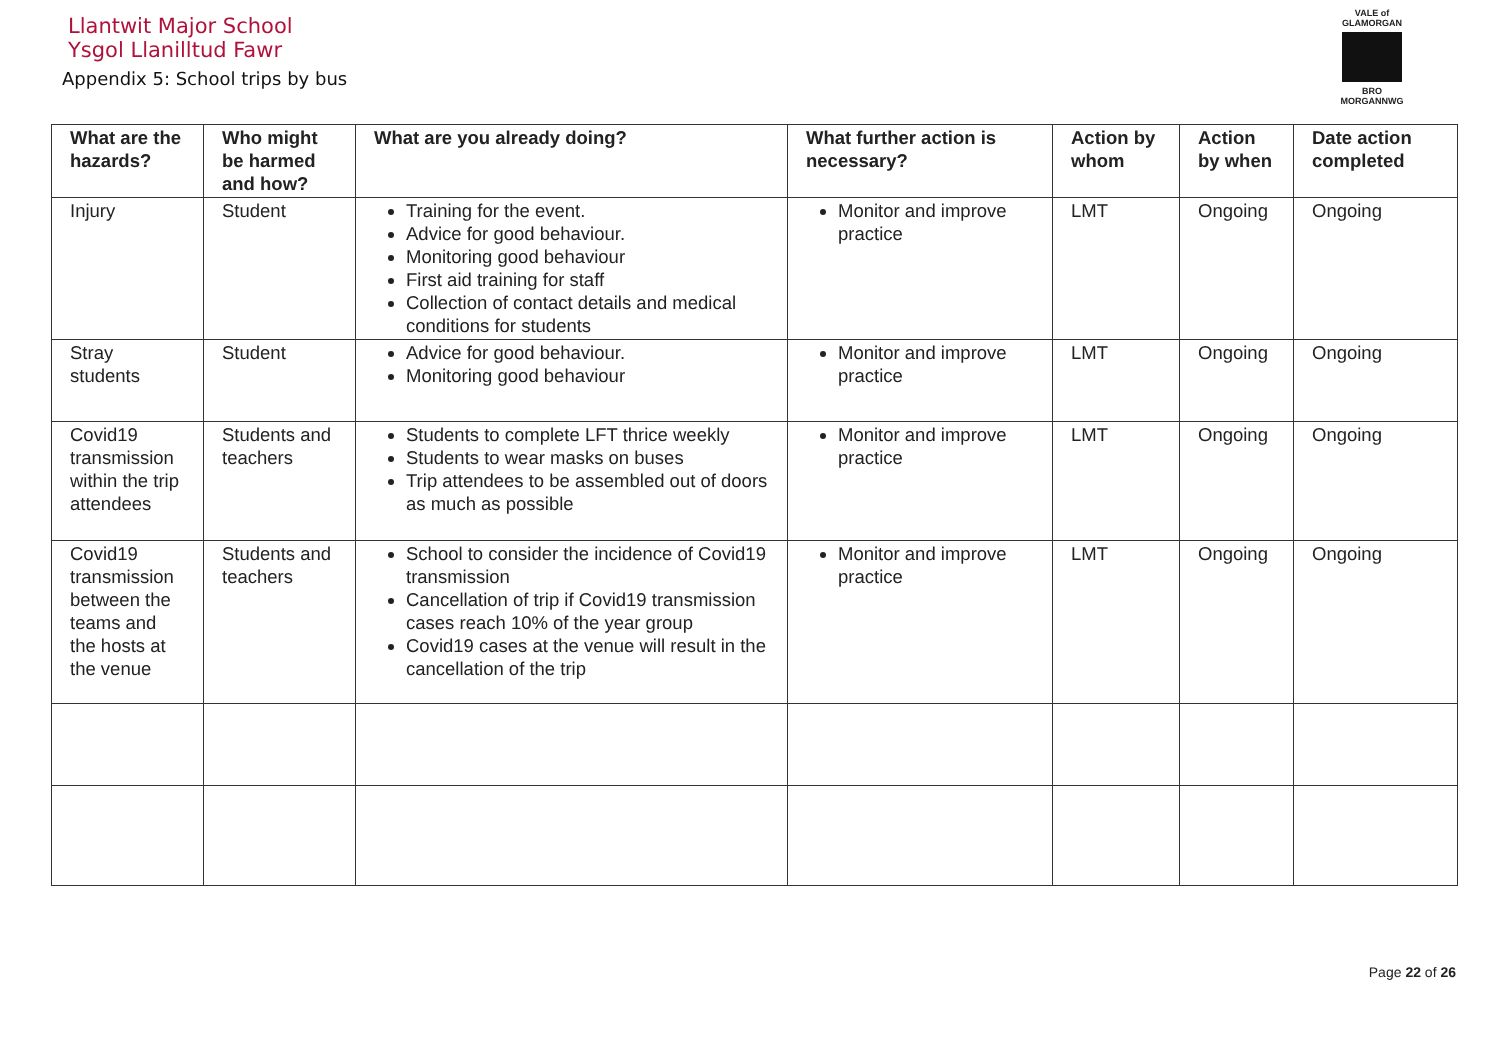Llantwit Major School
Ysgol Llanilltud Fawr
Appendix 5: School trips by bus
VALE of GLAMORGAN
BRO MORGANNWG
| What are the hazards? | Who might be harmed and how? | What are you already doing? | What further action is necessary? | Action by whom | Action by when | Date action completed |
| --- | --- | --- | --- | --- | --- | --- |
| Injury | Student | Training for the event. Advice for good behaviour. Monitoring good behaviour First aid training for staff Collection of contact details and medical conditions for students | Monitor and improve practice | LMT | Ongoing | Ongoing |
| Stray students | Student | Advice for good behaviour. Monitoring good behaviour | Monitor and improve practice | LMT | Ongoing | Ongoing |
| Covid19 transmission within the trip attendees | Students and teachers | Students to complete LFT thrice weekly Students to wear masks on buses Trip attendees to be assembled out of doors as much as possible | Monitor and improve practice | LMT | Ongoing | Ongoing |
| Covid19 transmission between the teams and the hosts at the venue | Students and teachers | School to consider the incidence of Covid19 transmission Cancellation of trip if Covid19 transmission cases reach 10% of the year group Covid19 cases at the venue will result in the cancellation of the trip | Monitor and improve practice | LMT | Ongoing | Ongoing |
Page 22 of 26